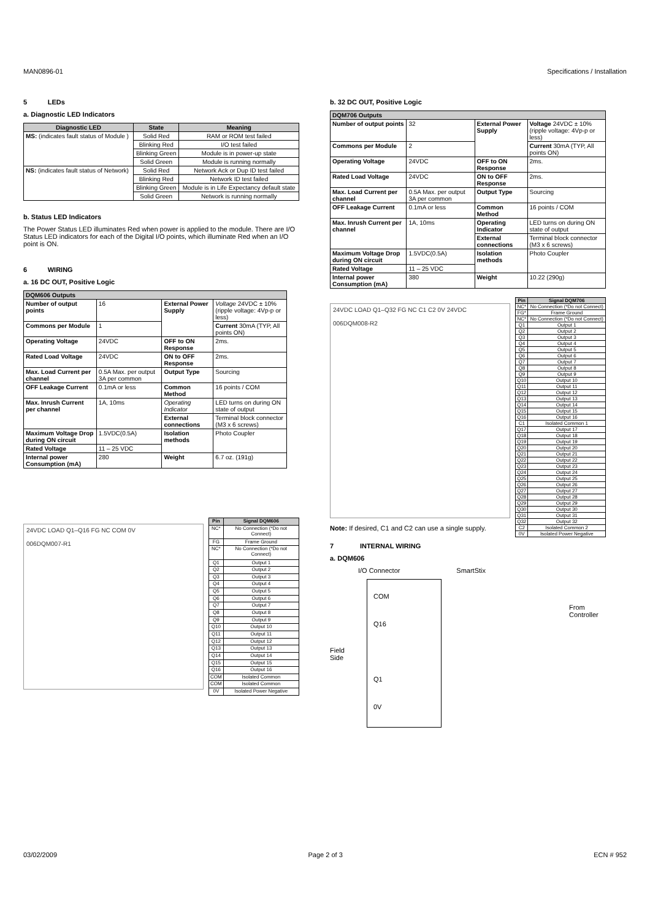MAN0896-01 Specifications / Installation
5 LEDs
a. Diagnostic LED Indicators
| Diagnostic LED | State | Meaning |
| --- | --- | --- |
| MS: (indicates fault status of Module ) | Solid Red | RAM or ROM test failed |
| | Blinking Red | I/O test failed |
| | Blinking Green | Module is in power-up state |
| | Solid Green | Module is running normally |
| NS: (indicates fault status of Network) | Solid Red | Network Ack or Dup ID test failed |
| | Blinking Red | Network ID test failed |
| | Blinking Green | Module is in Life Expectancy default state |
| | Solid Green | Network is running normally |
b. Status LED Indicators
The Power Status LED illuminates Red when power is applied to the module. There are I/O Status LED indicators for each of the Digital I/O points, which illuminate Red when an I/O point is ON.
6 WIRING
a. 16 DC OUT, Positive Logic
| DQM606 Outputs | | | |
| --- | --- | --- | --- |
| Number of output points | 16 | External Power Supply | Voltage 24VDC ± 10% (ripple voltage: 4Vp-p or less) |
| Commons per Module | 1 | | Current 30mA (TYP, All points ON) |
| Operating Voltage | 24VDC | OFF to ON Response | 2ms. |
| Rated Load Voltage | 24VDC | ON to OFF Response | 2ms. |
| Max. Load Current per channel | 0.5A Max. per output 3A per common | Output Type | Sourcing |
| OFF Leakage Current | 0.1mA or less | Common Method | 16 points / COM |
| Max. Inrush Current per channel | 1A, 10ms | Operating Indicator | LED turns on during ON state of output |
| | | External connections | Terminal block connector (M3 x 6 screws) |
| Maximum Voltage Drop during ON circuit | 1.5VDC(0.5A) | Isolation methods | Photo Coupler |
| Rated Voltage | 11 – 25 VDC | | |
| Internal power Consumption (mA) | 280 | Weight | 6.7 oz. (191g) |
24VDC LOAD Q1–Q16 FG NC COM 0V
006DQM007-R1
| Pin | Signal DQM606 |
| --- | --- |
| NC* | No Connection (*Do not Connect) |
| FG | Frame Ground |
| NC* | No Connection (*Do not Connect) |
| Q1 | Output 1 |
| Q2 | Output 2 |
| Q3 | Output 3 |
| Q4 | Output 4 |
| Q5 | Output 5 |
| Q6 | Output 6 |
| Q7 | Output 7 |
| Q8 | Output 8 |
| Q9 | Output 9 |
| Q10 | Output 10 |
| Q11 | Output 11 |
| Q12 | Output 12 |
| Q13 | Output 13 |
| Q14 | Output 14 |
| Q15 | Output 15 |
| Q16 | Output 16 |
| COM | Isolated Common |
| COM | Isolated Common |
| 0V | Isolated Power Negative |
b. 32 DC OUT, Positive Logic
| DQM706 Outputs | | | |
| --- | --- | --- | --- |
| Number of output points | 32 | External Power Supply | Voltage 24VDC ± 10%(ripple voltage: 4Vp-p or less) |
| Commons per Module | 2 | | Current 30mA (TYP, All points ON) |
| Operating Voltage | 24VDC | OFF to ON Response | 2ms. |
| Rated Load Voltage | 24VDC | ON to OFF Response | 2ms. |
| Max. Load Current per channel | 0.5A Max. per output 3A per common | Output Type | Sourcing |
| OFF Leakage Current | 0.1mA or less | Common Method | 16 points / COM |
| Max. Inrush Current per channel | 1A, 10ms | Operating Indicator | LED turns on during ON state of output |
| | | External connections | Terminal block connector (M3 x 6 screws) |
| Maximum Voltage Drop during ON circuit | 1.5VDC(0.5A) | Isolation methods | Photo Coupler |
| Rated Voltage | 11 – 25 VDC | | |
| Internal power Consumption (mA) | 380 | Weight | 10.22 (290g) |
24VDC LOAD Q1–Q32 FG NC C1 C2 0V 24VDC
006DQM008-R2
Note: If desired, C1 and C2 can use a single supply.
| Pin | Signal DQM706 |
| --- | --- |
| NC* | No Connection (*Do not Connect) |
| FG* | Frame Ground |
| NC* | No Connection (*Do not Connect) |
| Q1 | Output 1 |
| Q2 | Output 2 |
| Q3 | Output 3 |
| Q4 | Output 4 |
| Q5 | Output 5 |
| Q6 | Output 6 |
| Q7 | Output 7 |
| Q8 | Output 8 |
| Q9 | Output 9 |
| Q10 | Output 10 |
| Q11 | Output 11 |
| Q12 | Output 12 |
| Q13 | Output 13 |
| Q14 | Output 14 |
| Q15 | Output 15 |
| Q16 | Output 16 |
| C1 | Isolated Common 1 |
| Q17 | Output 17 |
| Q18 | Output 18 |
| Q19 | Output 19 |
| Q20 | Output 20 |
| Q21 | Output 21 |
| Q22 | Output 22 |
| Q23 | Output 23 |
| Q24 | Output 24 |
| Q25 | Output 25 |
| Q26 | Output 26 |
| Q27 | Output 27 |
| Q28 | Output 28 |
| Q29 | Output 29 |
| Q30 | Output 30 |
| Q31 | Output 31 |
| Q32 | Output 32 |
| C2 | Isolated Common 2 |
| 0V | Isolated Power Negative |
7 INTERNAL WIRING
a. DQM606
I/O Connector SmartStix
COM
Q16
Q1
0V
Field
Side
From
Controller
03/02/2009 Page 2 of 3 ECN # 952